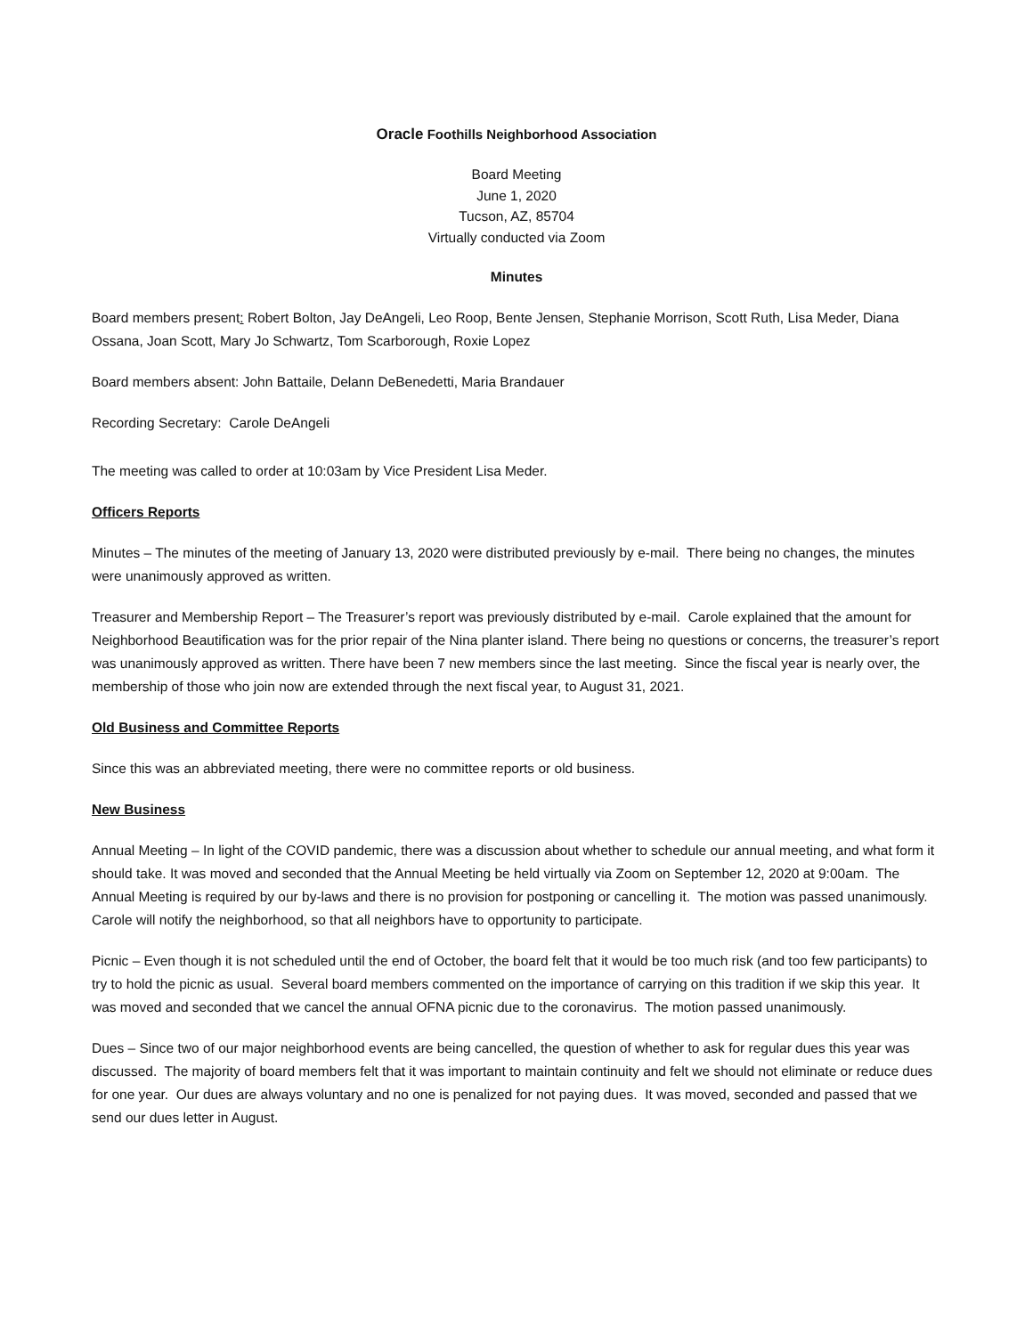Oracle Foothills Neighborhood Association
Board Meeting
June 1, 2020
Tucson, AZ, 85704
Virtually conducted via Zoom
Minutes
Board members present: Robert Bolton, Jay DeAngeli, Leo Roop, Bente Jensen, Stephanie Morrison, Scott Ruth, Lisa Meder, Diana Ossana, Joan Scott, Mary Jo Schwartz, Tom Scarborough, Roxie Lopez
Board members absent: John Battaile, Delann DeBenedetti, Maria Brandauer
Recording Secretary: Carole DeAngeli
The meeting was called to order at 10:03am by Vice President Lisa Meder.
Officers Reports
Minutes – The minutes of the meeting of January 13, 2020 were distributed previously by e-mail. There being no changes, the minutes were unanimously approved as written.
Treasurer and Membership Report – The Treasurer’s report was previously distributed by e-mail. Carole explained that the amount for Neighborhood Beautification was for the prior repair of the Nina planter island. There being no questions or concerns, the treasurer’s report was unanimously approved as written. There have been 7 new members since the last meeting. Since the fiscal year is nearly over, the membership of those who join now are extended through the next fiscal year, to August 31, 2021.
Old Business and Committee Reports
Since this was an abbreviated meeting, there were no committee reports or old business.
New Business
Annual Meeting – In light of the COVID pandemic, there was a discussion about whether to schedule our annual meeting, and what form it should take. It was moved and seconded that the Annual Meeting be held virtually via Zoom on September 12, 2020 at 9:00am. The Annual Meeting is required by our by-laws and there is no provision for postponing or cancelling it. The motion was passed unanimously. Carole will notify the neighborhood, so that all neighbors have to opportunity to participate.
Picnic – Even though it is not scheduled until the end of October, the board felt that it would be too much risk (and too few participants) to try to hold the picnic as usual. Several board members commented on the importance of carrying on this tradition if we skip this year. It was moved and seconded that we cancel the annual OFNA picnic due to the coronavirus. The motion passed unanimously.
Dues – Since two of our major neighborhood events are being cancelled, the question of whether to ask for regular dues this year was discussed. The majority of board members felt that it was important to maintain continuity and felt we should not eliminate or reduce dues for one year. Our dues are always voluntary and no one is penalized for not paying dues. It was moved, seconded and passed that we send our dues letter in August.